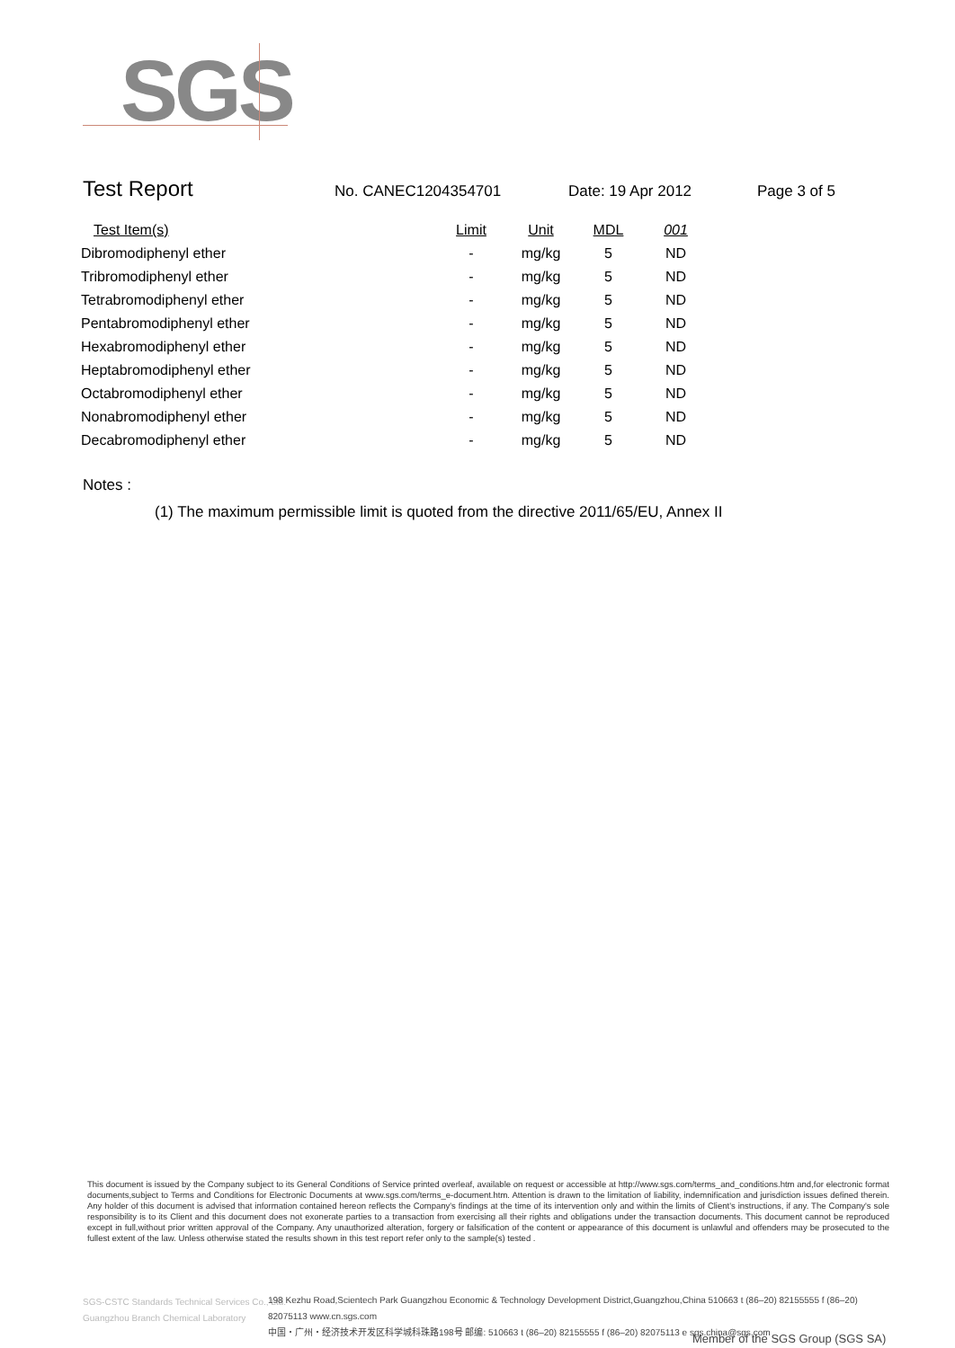SGS
Test Report No. CANEC1204354701 Date: 19 Apr 2012 Page 3 of 5
| Test Item(s) | Limit | Unit | MDL | 001 |
| --- | --- | --- | --- | --- |
| Dibromodiphenyl ether | - | mg/kg | 5 | ND |
| Tribromodiphenyl ether | - | mg/kg | 5 | ND |
| Tetrabromodiphenyl ether | - | mg/kg | 5 | ND |
| Pentabromodiphenyl ether | - | mg/kg | 5 | ND |
| Hexabromodiphenyl ether | - | mg/kg | 5 | ND |
| Heptabromodiphenyl ether | - | mg/kg | 5 | ND |
| Octabromodiphenyl ether | - | mg/kg | 5 | ND |
| Nonabromodiphenyl ether | - | mg/kg | 5 | ND |
| Decabromodiphenyl ether | - | mg/kg | 5 | ND |
Notes :
(1) The maximum permissible limit is quoted from the directive 2011/65/EU, Annex II
This document is issued by the Company subject to its General Conditions of Service printed overleaf, available on request or accessible at http://www.sgs.com/terms_and_conditions.htm and,for electronic format documents,subject to Terms and Conditions for Electronic Documents at www.sgs.com/terms_e-document.htm. Attention is drawn to the limitation of liability, indemnification and jurisdiction issues defined therein. Any holder of this document is advised that information contained hereon reflects the Company's findings at the time of its intervention only and within the limits of Client's instructions, if any. The Company's sole responsibility is to its Client and this document does not exonerate parties to a transaction from exercising all their rights and obligations under the transaction documents. This document cannot be reproduced except in full,without prior written approval of the Company. Any unauthorized alteration, forgery or falsification of the content or appearance of this document is unlawful and offenders may be prosecuted to the fullest extent of the law. Unless otherwise stated the results shown in this test report refer only to the sample(s) tested .
SGS-CSTC Standards Technical Services Co., Ltd.
Guangzhou Branch Chemical Laboratory
198 Kezhu Road,Scientech Park Guangzhou Economic & Technology Development District,Guangzhou,China 510663 t (86–20) 82155555 f (86–20) 82075113 www.cn.sgs.com
中国・广州・经济技术开发区科学城科珠路198号 邮编: 510663 t (86–20) 82155555 f (86–20) 82075113 e sgs.china@sgs.com
Member of the SGS Group (SGS SA)